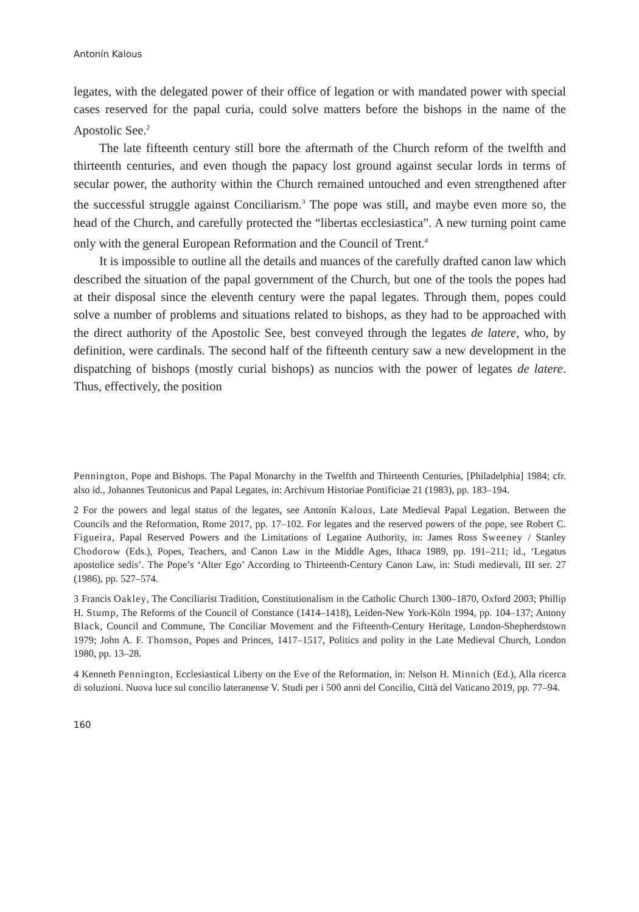Antonín Kalous
legates, with the delegated power of their office of legation or with mandated power with special cases reserved for the papal curia, could solve matters before the bishops in the name of the Apostolic See.<sup>2</sup>
The late fifteenth century still bore the aftermath of the Church reform of the twelfth and thirteenth centuries, and even though the papacy lost ground against secular lords in terms of secular power, the authority within the Church remained untouched and even strengthened after the successful struggle against Conciliarism.<sup>3</sup> The pope was still, and maybe even more so, the head of the Church, and carefully protected the “libertas ecclesiastica”. A new turning point came only with the general European Reformation and the Council of Trent.<sup>4</sup>
It is impossible to outline all the details and nuances of the carefully drafted canon law which described the situation of the papal government of the Church, but one of the tools the popes had at their disposal since the eleventh century were the papal legates. Through them, popes could solve a number of problems and situations related to bishops, as they had to be approached with the direct authority of the Apostolic See, best conveyed through the legates de latere, who, by definition, were cardinals. The second half of the fifteenth century saw a new development in the dispatching of bishops (mostly curial bishops) as nuncios with the power of legates de latere. Thus, effectively, the position
Pennington, Pope and Bishops. The Papal Monarchy in the Twelfth and Thirteenth Centuries, [Philadelphia] 1984; cfr. also id., Johannes Teutonicus and Papal Legates, in: Archivum Historiae Pontificiae 21 (1983), pp. 183–194.
2 For the powers and legal status of the legates, see Antonín Kalous, Late Medieval Papal Legation. Between the Councils and the Reformation, Rome 2017, pp. 17–102. For legates and the reserved powers of the pope, see Robert C. Figueira, Papal Reserved Powers and the Limitations of Legatine Authority, in: James Ross Sweeney / Stanley Chodorow (Eds.), Popes, Teachers, and Canon Law in the Middle Ages, Ithaca 1989, pp. 191–211; id., ‘Legatus apostolice sedis’. The Pope’s ‘Alter Ego’ According to Thirteenth-Century Canon Law, in: Studi medievali, III ser. 27 (1986), pp. 527–574.
3 Francis Oakley, The Conciliarist Tradition, Constitutionalism in the Catholic Church 1300–1870, Oxford 2003; Phillip H. Stump, The Reforms of the Council of Constance (1414–1418), Leiden-New York-Köln 1994, pp. 104–137; Antony Black, Council and Commune, The Conciliar Movement and the Fifteenth-Century Heritage, London-Shepherdstown 1979; John A. F. Thomson, Popes and Princes, 1417–1517, Politics and polity in the Late Medieval Church, London 1980, pp. 13–28.
4 Kenneth Pennington, Ecclesiastical Liberty on the Eve of the Reformation, in: Nelson H. Minnich (Ed.), Alla ricerca di soluzioni. Nuova luce sul concilio lateranense V. Studi per i 500 anni del Concilio, Città del Vaticano 2019, pp. 77–94.
160